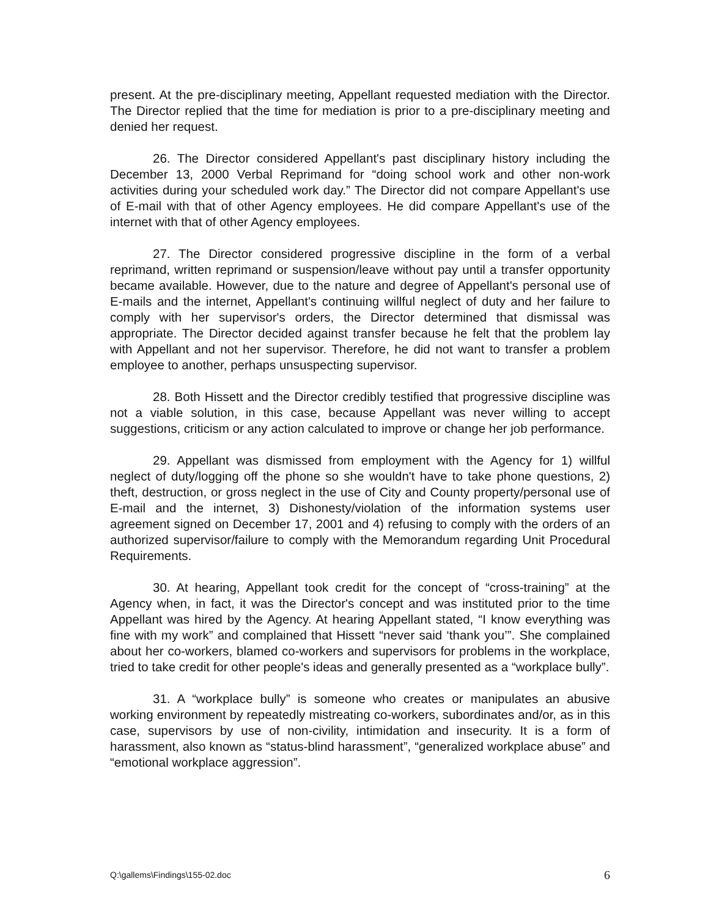present. At the pre-disciplinary meeting, Appellant requested mediation with the Director. The Director replied that the time for mediation is prior to a pre-disciplinary meeting and denied her request.
26. The Director considered Appellant's past disciplinary history including the December 13, 2000 Verbal Reprimand for “doing school work and other non-work activities during your scheduled work day.” The Director did not compare Appellant's use of E-mail with that of other Agency employees. He did compare Appellant's use of the internet with that of other Agency employees.
27. The Director considered progressive discipline in the form of a verbal reprimand, written reprimand or suspension/leave without pay until a transfer opportunity became available. However, due to the nature and degree of Appellant's personal use of E-mails and the internet, Appellant's continuing willful neglect of duty and her failure to comply with her supervisor's orders, the Director determined that dismissal was appropriate. The Director decided against transfer because he felt that the problem lay with Appellant and not her supervisor. Therefore, he did not want to transfer a problem employee to another, perhaps unsuspecting supervisor.
28. Both Hissett and the Director credibly testified that progressive discipline was not a viable solution, in this case, because Appellant was never willing to accept suggestions, criticism or any action calculated to improve or change her job performance.
29. Appellant was dismissed from employment with the Agency for 1) willful neglect of duty/logging off the phone so she wouldn't have to take phone questions, 2) theft, destruction, or gross neglect in the use of City and County property/personal use of E-mail and the internet, 3) Dishonesty/violation of the information systems user agreement signed on December 17, 2001 and 4) refusing to comply with the orders of an authorized supervisor/failure to comply with the Memorandum regarding Unit Procedural Requirements.
30. At hearing, Appellant took credit for the concept of “cross-training” at the Agency when, in fact, it was the Director's concept and was instituted prior to the time Appellant was hired by the Agency. At hearing Appellant stated, “I know everything was fine with my work” and complained that Hissett “never said ‘thank you’”. She complained about her co-workers, blamed co-workers and supervisors for problems in the workplace, tried to take credit for other people's ideas and generally presented as a “workplace bully”.
31. A “workplace bully” is someone who creates or manipulates an abusive working environment by repeatedly mistreating co-workers, subordinates and/or, as in this case, supervisors by use of non-civility, intimidation and insecurity. It is a form of harassment, also known as “status-blind harassment”, “generalized workplace abuse” and “emotional workplace aggression”.
Q:\gallems\Findings\155-02.doc 6